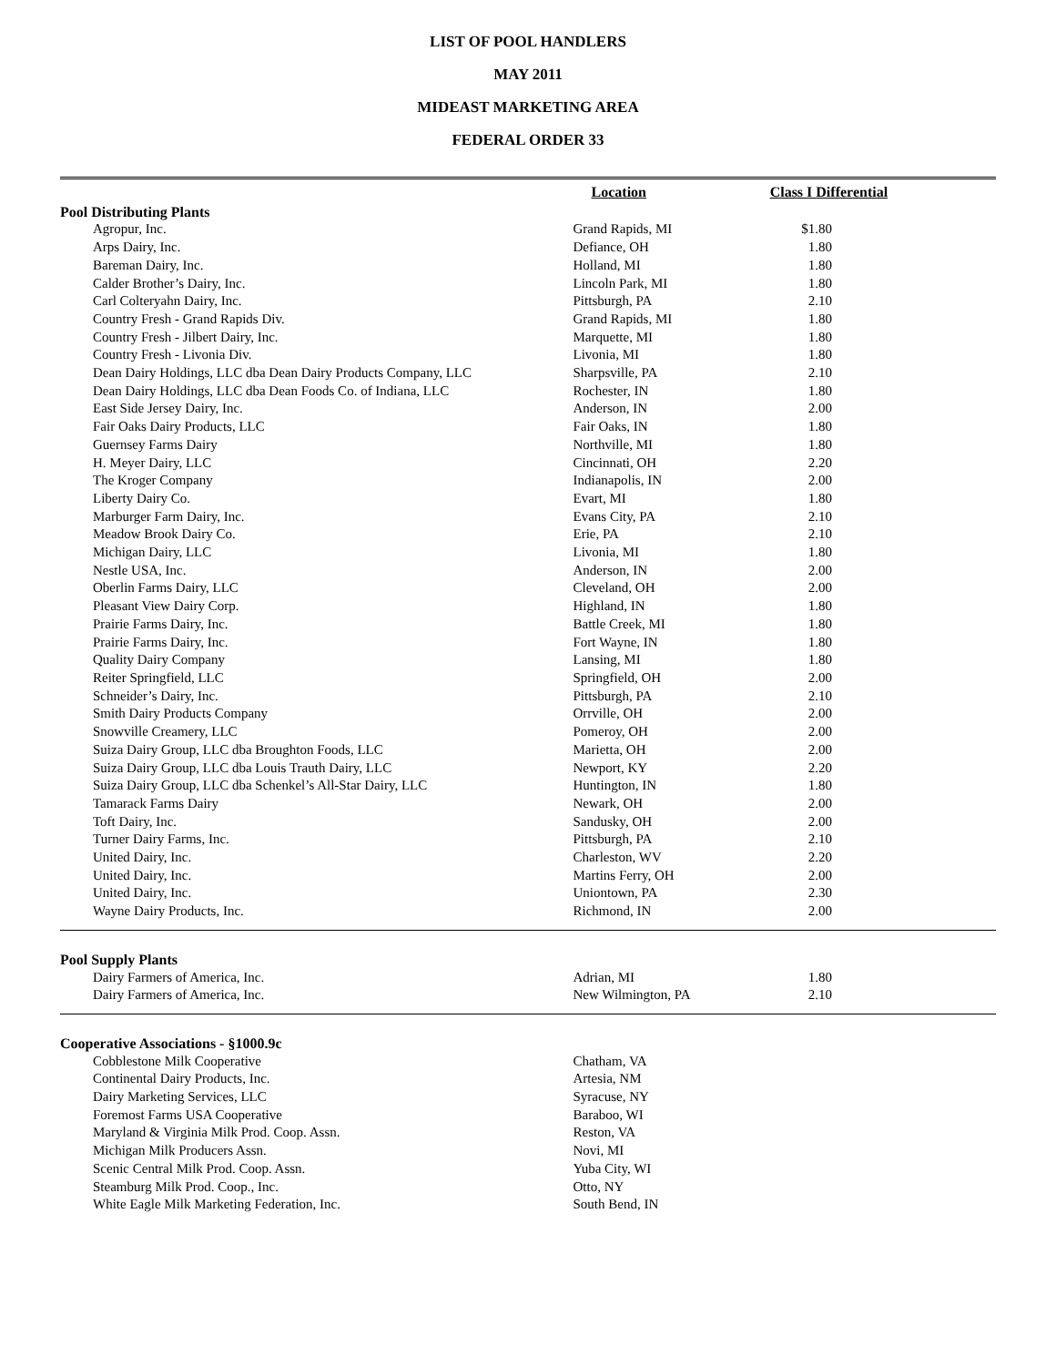LIST OF POOL HANDLERS
MAY 2011
MIDEAST MARKETING AREA
FEDERAL ORDER 33
| | Location | Class I Differential |
| --- | --- | --- |
| Pool Distributing Plants | | |
| Agropur, Inc. | Grand Rapids, MI | $1.80 |
| Arps Dairy, Inc. | Defiance, OH | 1.80 |
| Bareman Dairy, Inc. | Holland, MI | 1.80 |
| Calder Brother’s Dairy, Inc. | Lincoln Park, MI | 1.80 |
| Carl Colteryahn Dairy, Inc. | Pittsburgh, PA | 2.10 |
| Country Fresh - Grand Rapids Div. | Grand Rapids, MI | 1.80 |
| Country Fresh - Jilbert Dairy, Inc. | Marquette, MI | 1.80 |
| Country Fresh - Livonia Div. | Livonia, MI | 1.80 |
| Dean Dairy Holdings, LLC dba Dean Dairy Products Company, LLC | Sharpsville, PA | 2.10 |
| Dean Dairy Holdings, LLC dba Dean Foods Co. of Indiana, LLC | Rochester, IN | 1.80 |
| East Side Jersey Dairy, Inc. | Anderson, IN | 2.00 |
| Fair Oaks Dairy Products, LLC | Fair Oaks, IN | 1.80 |
| Guernsey Farms Dairy | Northville, MI | 1.80 |
| H. Meyer Dairy, LLC | Cincinnati, OH | 2.20 |
| The Kroger Company | Indianapolis, IN | 2.00 |
| Liberty Dairy Co. | Evart, MI | 1.80 |
| Marburger Farm Dairy, Inc. | Evans City, PA | 2.10 |
| Meadow Brook Dairy Co. | Erie, PA | 2.10 |
| Michigan Dairy, LLC | Livonia, MI | 1.80 |
| Nestle USA, Inc. | Anderson, IN | 2.00 |
| Oberlin Farms Dairy, LLC | Cleveland, OH | 2.00 |
| Pleasant View Dairy Corp. | Highland, IN | 1.80 |
| Prairie Farms Dairy, Inc. | Battle Creek, MI | 1.80 |
| Prairie Farms Dairy, Inc. | Fort Wayne, IN | 1.80 |
| Quality Dairy Company | Lansing, MI | 1.80 |
| Reiter Springfield, LLC | Springfield, OH | 2.00 |
| Schneider’s Dairy, Inc. | Pittsburgh, PA | 2.10 |
| Smith Dairy Products Company | Orrville, OH | 2.00 |
| Snowville Creamery, LLC | Pomeroy, OH | 2.00 |
| Suiza Dairy Group, LLC dba Broughton Foods, LLC | Marietta, OH | 2.00 |
| Suiza Dairy Group, LLC dba Louis Trauth Dairy, LLC | Newport, KY | 2.20 |
| Suiza Dairy Group, LLC dba Schenkel’s All-Star Dairy, LLC | Huntington, IN | 1.80 |
| Tamarack Farms Dairy | Newark, OH | 2.00 |
| Toft Dairy, Inc. | Sandusky, OH | 2.00 |
| Turner Dairy Farms, Inc. | Pittsburgh, PA | 2.10 |
| United Dairy, Inc. | Charleston, WV | 2.20 |
| United Dairy, Inc. | Martins Ferry, OH | 2.00 |
| United Dairy, Inc. | Uniontown, PA | 2.30 |
| Wayne Dairy Products, Inc. | Richmond, IN | 2.00 |
| Pool Supply Plants | | |
| Dairy Farmers of America, Inc. | Adrian, MI | 1.80 |
| Dairy Farmers of America, Inc. | New Wilmington, PA | 2.10 |
| Cooperative Associations - §1000.9c | | |
| Cobblestone Milk Cooperative | Chatham, VA | |
| Continental Dairy Products, Inc. | Artesia, NM | |
| Dairy Marketing Services, LLC | Syracuse, NY | |
| Foremost Farms USA Cooperative | Baraboo, WI | |
| Maryland & Virginia Milk Prod. Coop. Assn. | Reston, VA | |
| Michigan Milk Producers Assn. | Novi, MI | |
| Scenic Central Milk Prod. Coop. Assn. | Yuba City, WI | |
| Steamburg Milk Prod. Coop., Inc. | Otto, NY | |
| White Eagle Milk Marketing Federation, Inc. | South Bend, IN | |